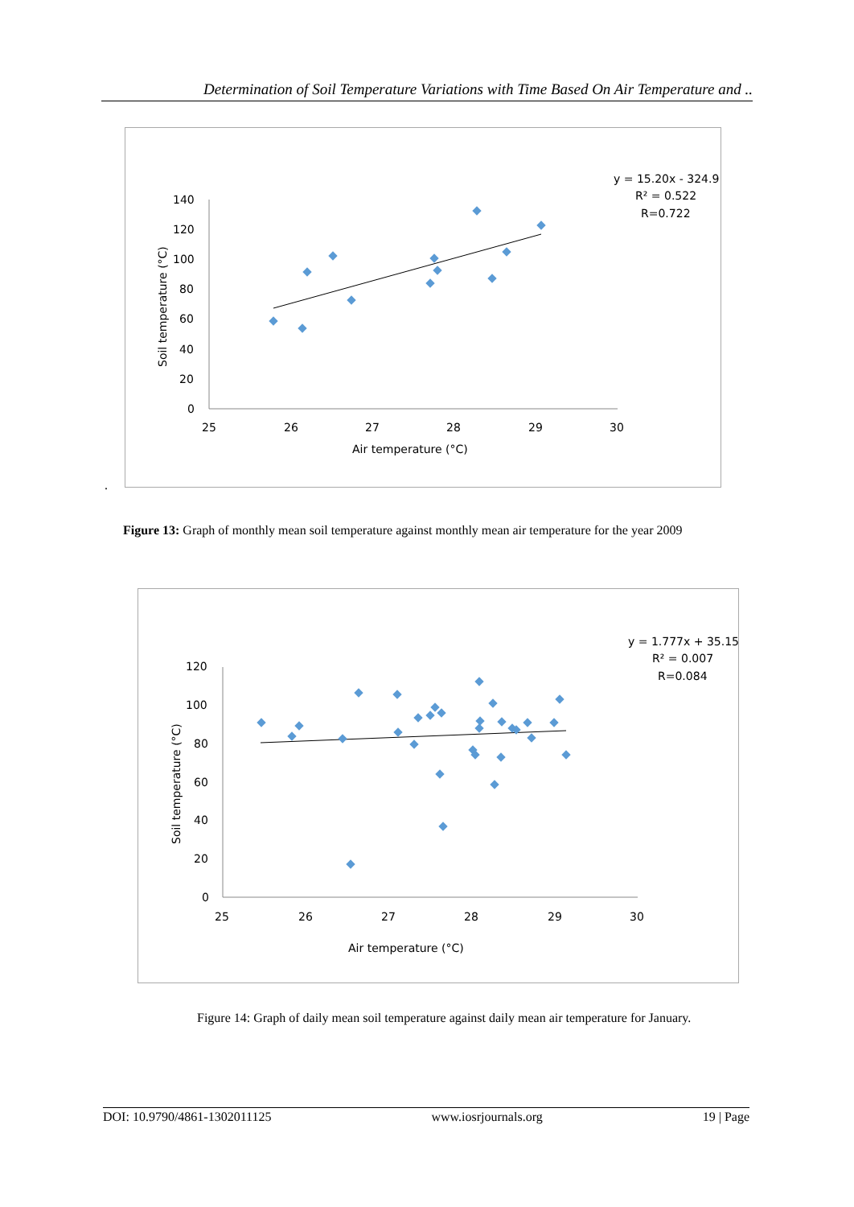Determination of Soil Temperature Variations with Time Based On Air Temperature and ..
140
120
100
80
60
40
20
0
25
26
27
28
29
30
Air temperature (°C)
Soil temperature (°C)
y = 15.20x - 324.9
R² = 0.522
R=0.722
.
Figure 13: Graph of monthly mean soil temperature against monthly mean air temperature for the year 2009
120
100
80
60
40
20
0
25
26
27
28
29
30
Air temperature (°C)
Soil temperature (°C)
y = 1.777x + 35.15
R² = 0.007
R=0.084
Figure 14: Graph of daily mean soil temperature against daily mean air temperature for January.
DOI: 10.9790/4861-1302011125 www.iosrjournals.org 19 | Page